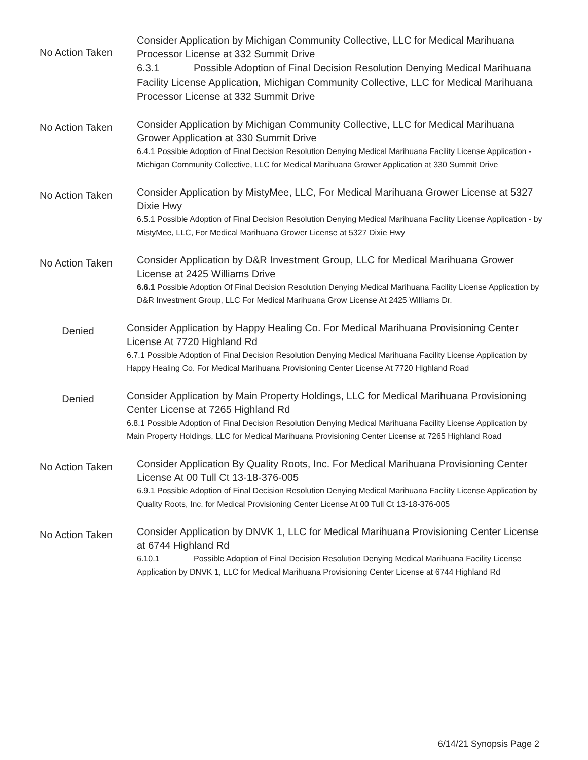No Action Taken
Consider Application by Michigan Community Collective, LLC for Medical Marihuana Processor License at 332 Summit Drive
6.3.1 Possible Adoption of Final Decision Resolution Denying Medical Marihuana Facility License Application, Michigan Community Collective, LLC for Medical Marihuana Processor License at 332 Summit Drive
No Action Taken
Consider Application by Michigan Community Collective, LLC for Medical Marihuana Grower Application at 330 Summit Drive
6.4.1 Possible Adoption of Final Decision Resolution Denying Medical Marihuana Facility License Application - Michigan Community Collective, LLC for Medical Marihuana Grower Application at 330 Summit Drive
No Action Taken
Consider Application by MistyMee, LLC, For Medical Marihuana Grower License at 5327 Dixie Hwy
6.5.1 Possible Adoption of Final Decision Resolution Denying Medical Marihuana Facility License Application - by MistyMee, LLC, For Medical Marihuana Grower License at 5327 Dixie Hwy
No Action Taken
Consider Application by D&R Investment Group, LLC for Medical Marihuana Grower License at 2425 Williams Drive
6.6.1 Possible Adoption Of Final Decision Resolution Denying Medical Marihuana Facility License Application by D&R Investment Group, LLC For Medical Marihuana Grow License At 2425 Williams Dr.
Denied
Consider Application by Happy Healing Co. For Medical Marihuana Provisioning Center License At 7720 Highland Rd
6.7.1 Possible Adoption of Final Decision Resolution Denying Medical Marihuana Facility License Application by Happy Healing Co. For Medical Marihuana Provisioning Center License At 7720 Highland Road
Denied
Consider Application by Main Property Holdings, LLC for Medical Marihuana Provisioning Center License at 7265 Highland Rd
6.8.1 Possible Adoption of Final Decision Resolution Denying Medical Marihuana Facility License Application by Main Property Holdings, LLC for Medical Marihuana Provisioning Center License at 7265 Highland Road
No Action Taken
Consider Application By Quality Roots, Inc. For Medical Marihuana Provisioning Center License At 00 Tull Ct 13-18-376-005
6.9.1 Possible Adoption of Final Decision Resolution Denying Medical Marihuana Facility License Application by Quality Roots, Inc. for Medical Provisioning Center License At 00 Tull Ct 13-18-376-005
No Action Taken
Consider Application by DNVK 1, LLC for Medical Marihuana Provisioning Center License at 6744 Highland Rd
6.10.1 Possible Adoption of Final Decision Resolution Denying Medical Marihuana Facility License Application by DNVK 1, LLC for Medical Marihuana Provisioning Center License at 6744 Highland Rd
6/14/21 Synopsis Page 2